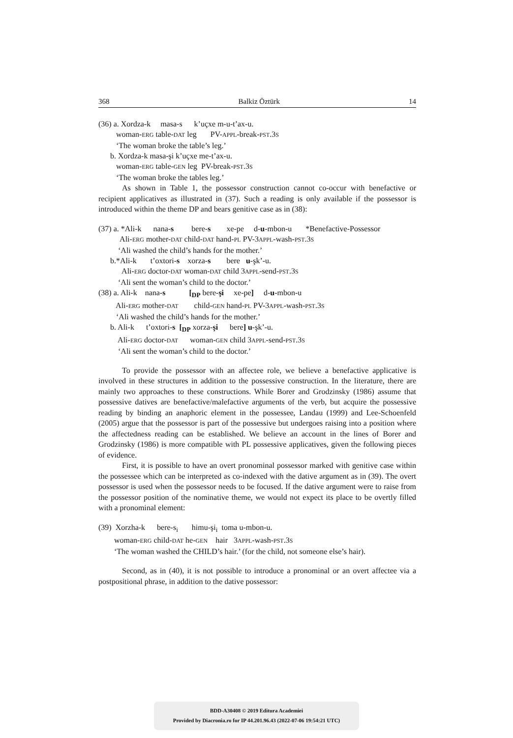368 Balkiz Öztürk 14
(36) a. Xordza-k masa-s k’uçxe m-u-t’ax-u. woman-ERG table-DAT leg PV-APPL-break-PST.3S ‘The woman broke the table’s leg.’ b. Xordza-k masa-şi k’uçxe me-t’ax-u. woman-ERG table-GEN leg PV-break-PST.3S ‘The woman broke the tables leg.’
As shown in Table 1, the possessor construction cannot co-occur with benefactive or recipient applicatives as illustrated in (37). Such a reading is only available if the possessor is introduced within the theme DP and bears genitive case as in (38):
(37) a. *Ali-k nana-s bere-s xe-pe d-u-mbon-u *Benefactive-Possessor Ali-ERG mother-DAT child-DAT hand-PL PV-3APPL-wash-PST.3S ‘Ali washed the child’s hands for the mother.’ b.*Ali-k t’oxtori-s xorza-s bere u-şk’-u. Ali-ERG doctor-DAT woman-DAT child 3APPL-send-PST.3S ‘Ali sent the woman’s child to the doctor.’ (38) a. Ali-k nana-s [<sub>DP</sub> bere-şi xe-pe] d-u-mbon-u Ali-ERG mother-DAT child-GEN hand-PL PV-3APPL-wash-PST.3S ‘Ali washed the child’s hands for the mother.’ b. Ali-k t’oxtori-s [<sub>DP</sub> xorza-şi bere] u-şk’-u. Ali-ERG doctor-DAT woman-GEN child 3APPL-send-PST.3S ‘Ali sent the woman’s child to the doctor.’
To provide the possessor with an affectee role, we believe a benefactive applicative is involved in these structures in addition to the possessive construction. In the literature, there are mainly two approaches to these constructions. While Borer and Grodzinsky (1986) assume that possessive datives are benefactive/malefactive arguments of the verb, but acquire the possessive reading by binding an anaphoric element in the possessee, Landau (1999) and Lee-Schoenfeld (2005) argue that the possessor is part of the possessive but undergoes raising into a position where the affectedness reading can be established. We believe an account in the lines of Borer and Grodzinsky (1986) is more compatible with PL possessive applicatives, given the following pieces of evidence.
First, it is possible to have an overt pronominal possessor marked with genitive case within the possessee which can be interpreted as co-indexed with the dative argument as in (39). The overt possessor is used when the possessor needs to be focused. If the dative argument were to raise from the possessor position of the nominative theme, we would not expect its place to be overtly filled with a pronominal element:
(39) Xorzha-k bere-s<sub>i</sub> himu-şi<sub>i</sub> toma u-mbon-u. woman-ERG child-DAT he-GEN hair 3APPL-wash-PST.3S ‘The woman washed the CHILD’s hair.’ (for the child, not someone else’s hair).
Second, as in (40), it is not possible to introduce a pronominal or an overt affectee via a postpositional phrase, in addition to the dative possessor:
BDD-A30408 © 2019 Editura Academiei
Provided by Diacronia.ro for IP 44.201.96.43 (2022-07-06 19:54:21 UTC)